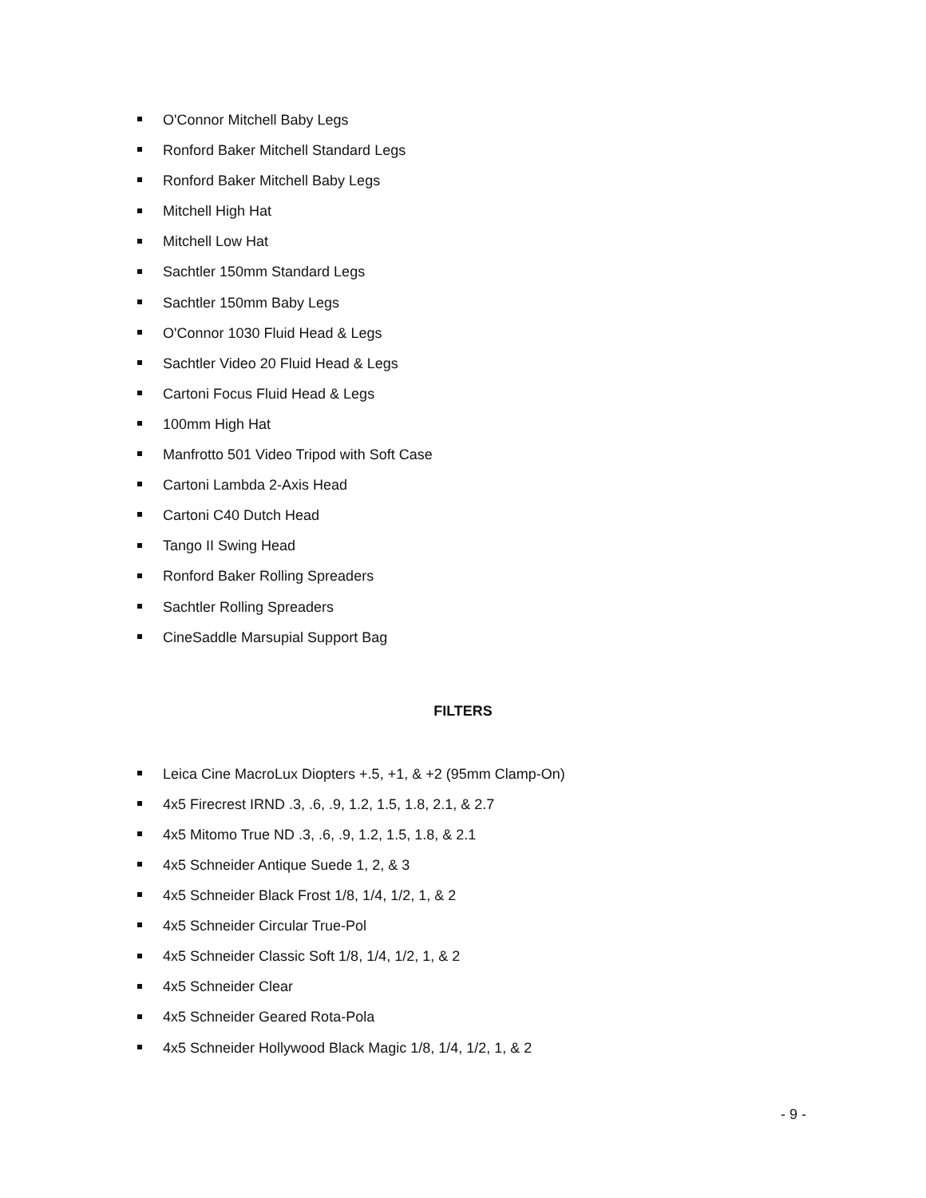O'Connor Mitchell Baby Legs
Ronford Baker Mitchell Standard Legs
Ronford Baker Mitchell Baby Legs
Mitchell High Hat
Mitchell Low Hat
Sachtler 150mm Standard Legs
Sachtler 150mm Baby Legs
O'Connor 1030 Fluid Head & Legs
Sachtler Video 20 Fluid Head & Legs
Cartoni Focus Fluid Head & Legs
100mm High Hat
Manfrotto 501 Video Tripod with Soft Case
Cartoni Lambda 2-Axis Head
Cartoni C40 Dutch Head
Tango II Swing Head
Ronford Baker Rolling Spreaders
Sachtler Rolling Spreaders
CineSaddle Marsupial Support Bag
FILTERS
Leica Cine MacroLux Diopters +.5, +1, & +2 (95mm Clamp-On)
4x5 Firecrest IRND .3, .6, .9, 1.2, 1.5, 1.8, 2.1, & 2.7
4x5 Mitomo True ND .3, .6, .9, 1.2, 1.5, 1.8, & 2.1
4x5 Schneider Antique Suede 1, 2, & 3
4x5 Schneider Black Frost 1/8, 1/4, 1/2, 1, & 2
4x5 Schneider Circular True-Pol
4x5 Schneider Classic Soft 1/8, 1/4, 1/2, 1, & 2
4x5 Schneider Clear
4x5 Schneider Geared Rota-Pola
4x5 Schneider Hollywood Black Magic 1/8, 1/4, 1/2, 1, & 2
- 9 -